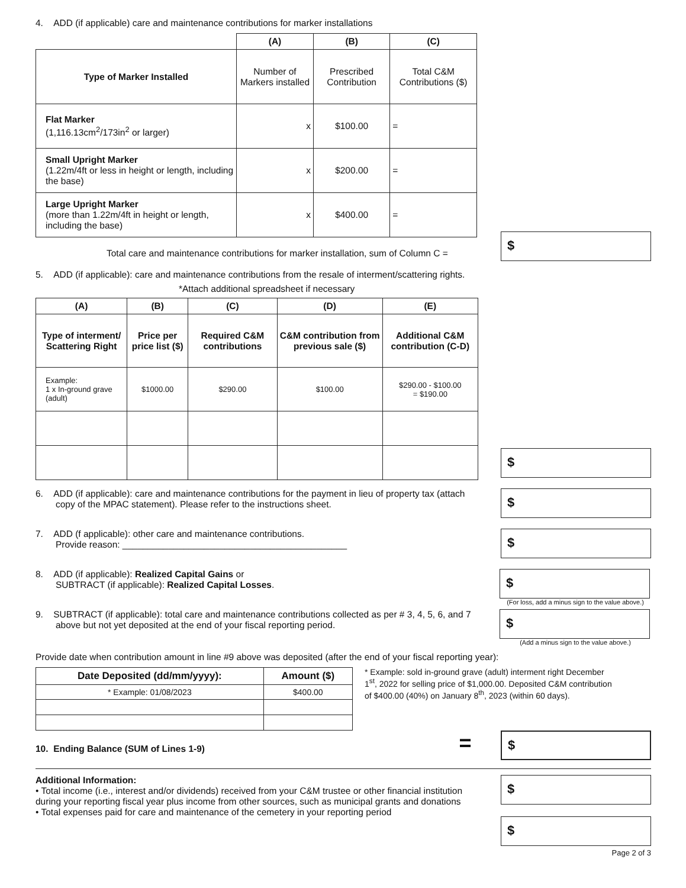4. ADD (if applicable) care and maintenance contributions for marker installations
| | (A) | (B) | (C) |
| --- | --- | --- | --- |
| Type of Marker Installed | Number of Markers installed | Prescribed Contribution | Total C&M Contributions ($) |
| Flat Marker (1,116.13cm<sup>2</sup>/173in<sup>2</sup> or larger) | x | $100.00 | = |
| Small Upright Marker (1.22m/4ft or less in height or length, including the base) | x | $200.00 | = |
| Large Upright Marker (more than 1.22m/4ft in height or length, including the base) | x | $400.00 | = |
Total care and maintenance contributions for marker installation, sum of Column C =
$
5. ADD (if applicable): care and maintenance contributions from the resale of interment/scattering rights.
*Attach additional spreadsheet if necessary
| (A) | (B) | (C) | (D) | (E) |
| --- | --- | --- | --- | --- |
| Type of interment/ Scattering Right | Price per price list ($) | Required C&M contributions | C&M contribution from previous sale ($) | Additional C&M contribution (C-D) |
| Example: 1 x In-ground grave (adult) | $1000.00 | $290.00 | $100.00 | $290.00 - $100.00 = $190.00 |
$
6. ADD (if applicable): care and maintenance contributions for the payment in lieu of property tax (attach copy of the MPAC statement). Please refer to the instructions sheet.
$
7. ADD (f applicable): other care and maintenance contributions.
Provide reason: ____________________________________________
$
8. ADD (if applicable): Realized Capital Gains or
SUBTRACT (if applicable): Realized Capital Losses.
$
(For loss, add a minus sign to the value above.)
9. SUBTRACT (if applicable): total care and maintenance contributions collected as per # 3, 4, 5, 6, and 7 above but not yet deposited at the end of your fiscal reporting period.
$
(Add a minus sign to the value above.)
Provide date when contribution amount in line #9 above was deposited (after the end of your fiscal reporting year):
| Date Deposited (dd/mm/yyyy): | Amount ($) |
| --- | --- |
| * Example: 01/08/2023 | $400.00 |
* Example: sold in-ground grave (adult) interment right December 1<sup>st</sup>, 2022 for selling price of $1,000.00. Deposited C&M contribution of $400.00 (40%) on January 8<sup>th</sup>, 2023 (within 60 days).
10. Ending Balance (SUM of Lines 1-9)
=
$
Additional Information:
• Total income (i.e., interest and/or dividends) received from your C&M trustee or other financial institution during your reporting fiscal year plus income from other sources, such as municipal grants and donations
• Total expenses paid for care and maintenance of the cemetery in your reporting period
$
$
Page 2 of 3